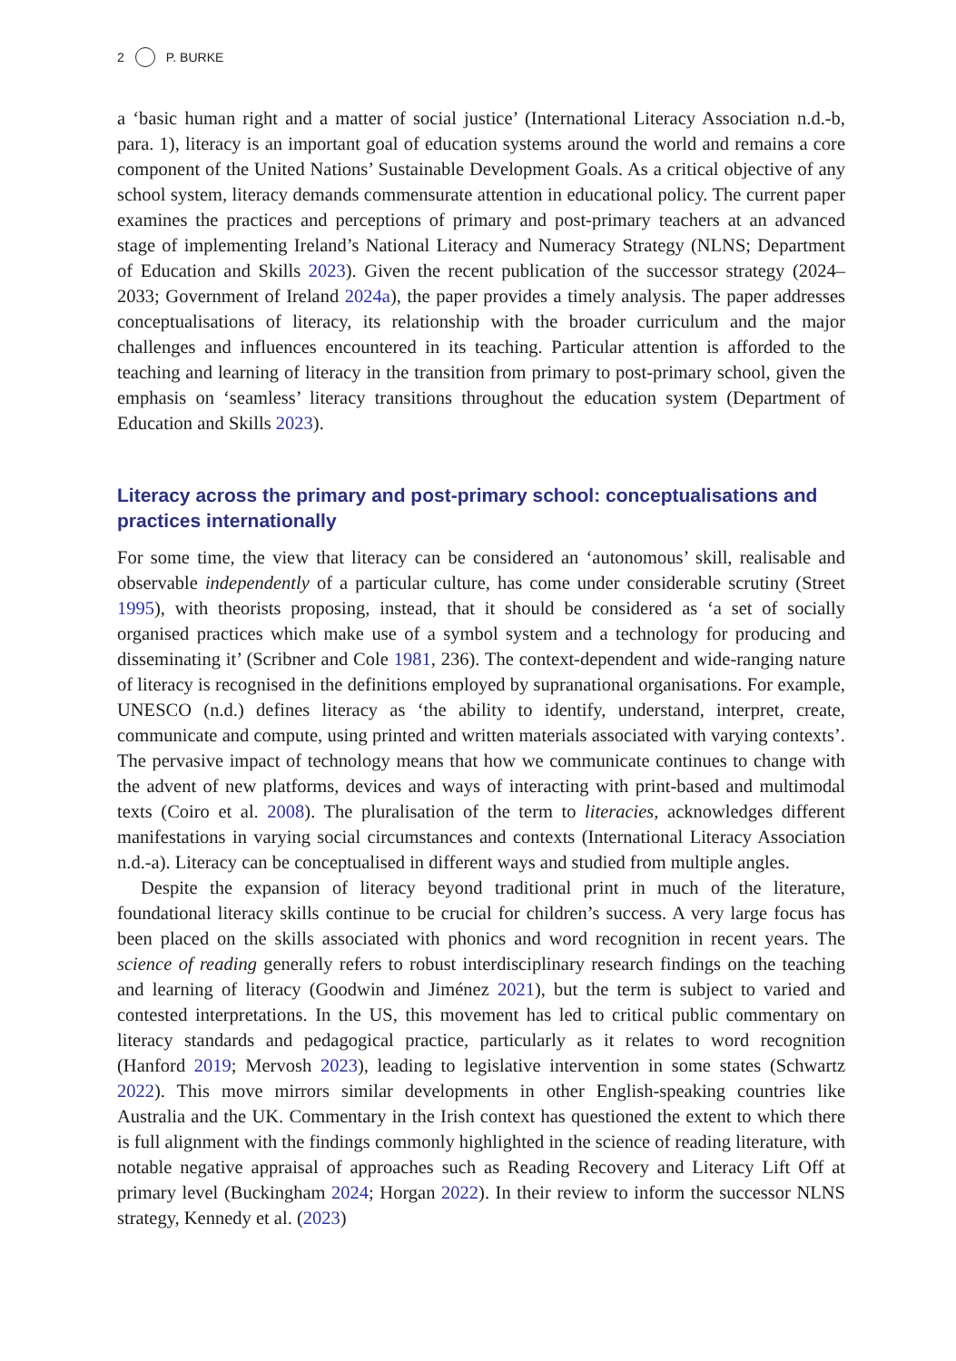2 P. BURKE
a ‘basic human right and a matter of social justice’ (International Literacy Association n.d.-b, para. 1), literacy is an important goal of education systems around the world and remains a core component of the United Nations’ Sustainable Development Goals. As a critical objective of any school system, literacy demands commensurate attention in educational policy. The current paper examines the practices and perceptions of primary and post-primary teachers at an advanced stage of implementing Ireland’s National Literacy and Numeracy Strategy (NLNS; Department of Education and Skills 2023). Given the recent publication of the successor strategy (2024–2033; Government of Ireland 2024a), the paper provides a timely analysis. The paper addresses conceptualisations of literacy, its relationship with the broader curriculum and the major challenges and influences encountered in its teaching. Particular attention is afforded to the teaching and learning of literacy in the transition from primary to post-primary school, given the emphasis on ‘seamless’ literacy transitions throughout the education system (Department of Education and Skills 2023).
Literacy across the primary and post-primary school: conceptualisations and practices internationally
For some time, the view that literacy can be considered an ‘autonomous’ skill, realisable and observable independently of a particular culture, has come under considerable scrutiny (Street 1995), with theorists proposing, instead, that it should be considered as ‘a set of socially organised practices which make use of a symbol system and a technology for producing and disseminating it’ (Scribner and Cole 1981, 236). The context-dependent and wide-ranging nature of literacy is recognised in the definitions employed by supranational organisations. For example, UNESCO (n.d.) defines literacy as ‘the ability to identify, understand, interpret, create, communicate and compute, using printed and written materials associated with varying contexts’. The pervasive impact of technology means that how we communicate continues to change with the advent of new platforms, devices and ways of interacting with print-based and multimodal texts (Coiro et al. 2008). The pluralisation of the term to literacies, acknowledges different manifestations in varying social circumstances and contexts (International Literacy Association n.d.-a). Literacy can be conceptualised in different ways and studied from multiple angles.
Despite the expansion of literacy beyond traditional print in much of the literature, foundational literacy skills continue to be crucial for children’s success. A very large focus has been placed on the skills associated with phonics and word recognition in recent years. The science of reading generally refers to robust interdisciplinary research findings on the teaching and learning of literacy (Goodwin and Jiménez 2021), but the term is subject to varied and contested interpretations. In the US, this movement has led to critical public commentary on literacy standards and pedagogical practice, particularly as it relates to word recognition (Hanford 2019; Mervosh 2023), leading to legislative intervention in some states (Schwartz 2022). This move mirrors similar developments in other English-speaking countries like Australia and the UK. Commentary in the Irish context has questioned the extent to which there is full alignment with the findings commonly highlighted in the science of reading literature, with notable negative appraisal of approaches such as Reading Recovery and Literacy Lift Off at primary level (Buckingham 2024; Horgan 2022). In their review to inform the successor NLNS strategy, Kennedy et al. (2023)